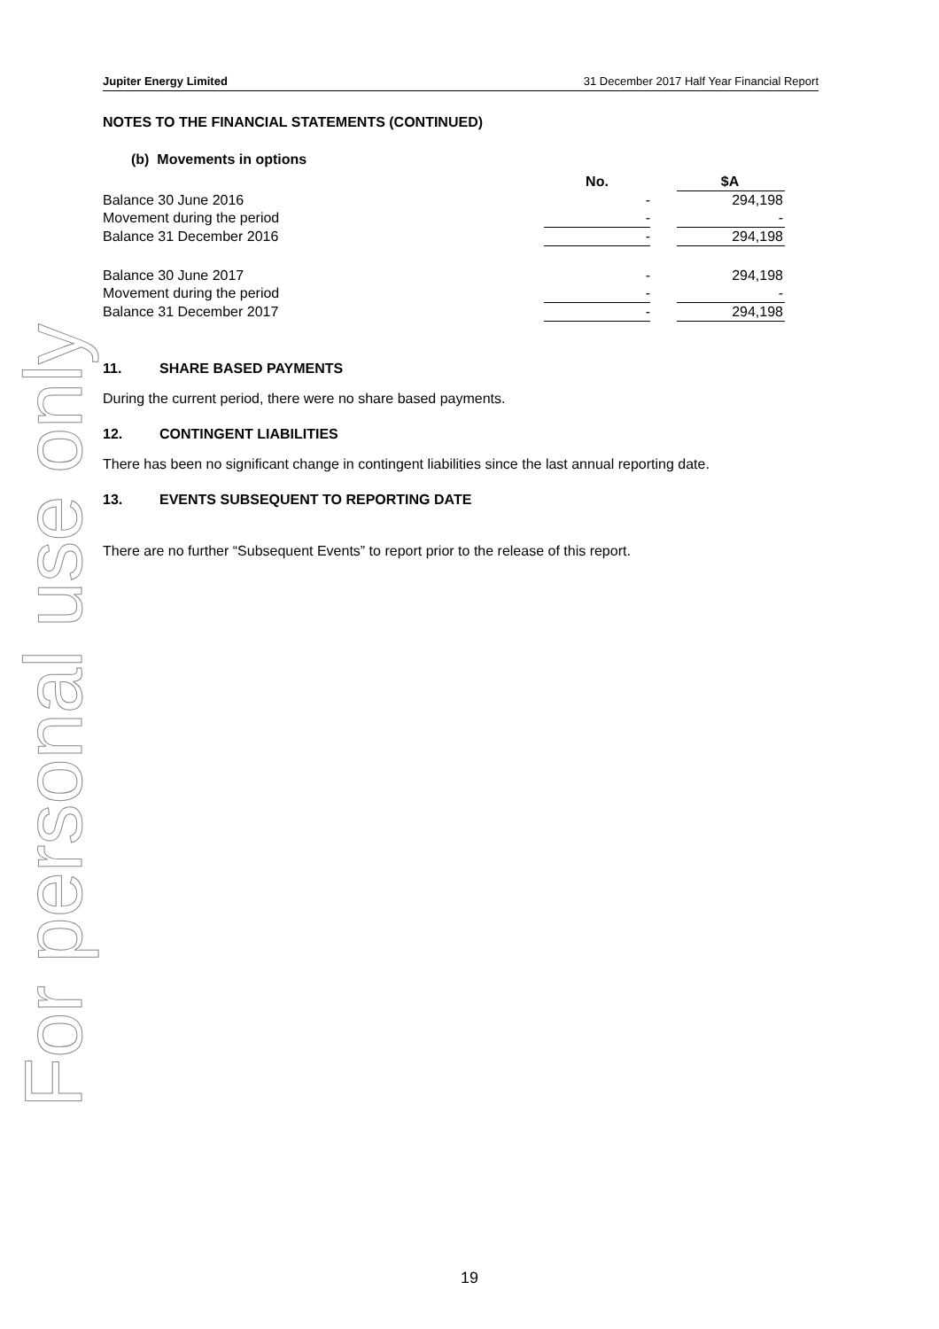For personal use only
Jupiter Energy Limited 31 December 2017 Half Year Financial Report
NOTES TO THE FINANCIAL STATEMENTS (CONTINUED)
(b) Movements in options
| | No. | | $A |
| --- | --- | --- | --- |
| Balance 30 June 2016 | - | | 294,198 |
| Movement during the period | - | | - |
| Balance 31 December 2016 | - | | 294,198 |
| Balance 30 June 2017 | - | | 294,198 |
| Movement during the period | - | | - |
| Balance 31 December 2017 | - | | 294,198 |
11. SHARE BASED PAYMENTS
During the current period, there were no share based payments.
12. CONTINGENT LIABILITIES
There has been no significant change in contingent liabilities since the last annual reporting date.
13. EVENTS SUBSEQUENT TO REPORTING DATE
There are no further “Subsequent Events” to report prior to the release of this report.
19